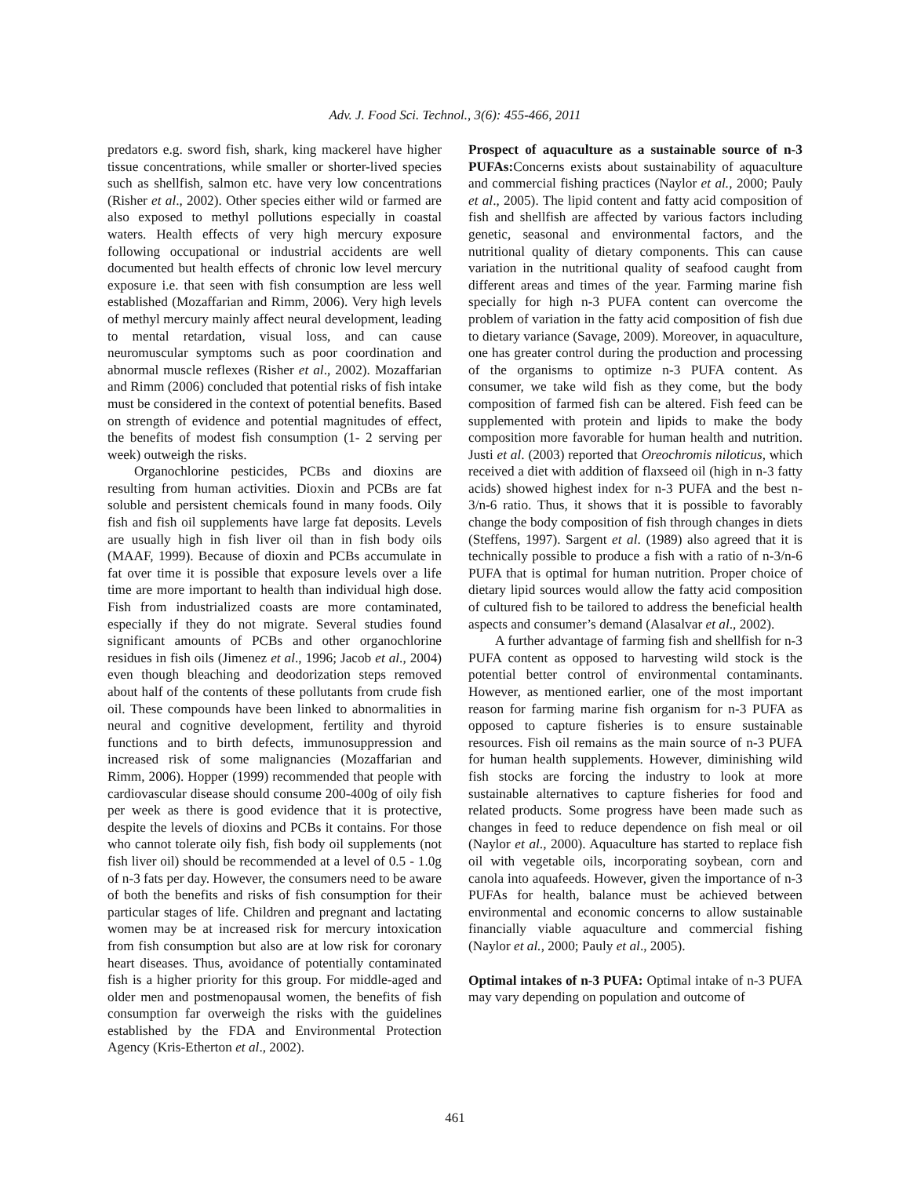Adv. J. Food Sci. Technol., 3(6): 455-466, 2011
predators e.g. sword fish, shark, king mackerel have higher tissue concentrations, while smaller or shorter-lived species such as shellfish, salmon etc. have very low concentrations (Risher et al., 2002). Other species either wild or farmed are also exposed to methyl pollutions especially in coastal waters. Health effects of very high mercury exposure following occupational or industrial accidents are well documented but health effects of chronic low level mercury exposure i.e. that seen with fish consumption are less well established (Mozaffarian and Rimm, 2006). Very high levels of methyl mercury mainly affect neural development, leading to mental retardation, visual loss, and can cause neuromuscular symptoms such as poor coordination and abnormal muscle reflexes (Risher et al., 2002). Mozaffarian and Rimm (2006) concluded that potential risks of fish intake must be considered in the context of potential benefits. Based on strength of evidence and potential magnitudes of effect, the benefits of modest fish consumption (1- 2 serving per week) outweigh the risks.
Organochlorine pesticides, PCBs and dioxins are resulting from human activities. Dioxin and PCBs are fat soluble and persistent chemicals found in many foods. Oily fish and fish oil supplements have large fat deposits. Levels are usually high in fish liver oil than in fish body oils (MAAF, 1999). Because of dioxin and PCBs accumulate in fat over time it is possible that exposure levels over a life time are more important to health than individual high dose. Fish from industrialized coasts are more contaminated, especially if they do not migrate. Several studies found significant amounts of PCBs and other organochlorine residues in fish oils (Jimenez et al., 1996; Jacob et al., 2004) even though bleaching and deodorization steps removed about half of the contents of these pollutants from crude fish oil. These compounds have been linked to abnormalities in neural and cognitive development, fertility and thyroid functions and to birth defects, immunosuppression and increased risk of some malignancies (Mozaffarian and Rimm, 2006). Hopper (1999) recommended that people with cardiovascular disease should consume 200-400g of oily fish per week as there is good evidence that it is protective, despite the levels of dioxins and PCBs it contains. For those who cannot tolerate oily fish, fish body oil supplements (not fish liver oil) should be recommended at a level of 0.5 - 1.0g of n-3 fats per day. However, the consumers need to be aware of both the benefits and risks of fish consumption for their particular stages of life. Children and pregnant and lactating women may be at increased risk for mercury intoxication from fish consumption but also are at low risk for coronary heart diseases. Thus, avoidance of potentially contaminated fish is a higher priority for this group. For middle-aged and older men and postmenopausal women, the benefits of fish consumption far overweigh the risks with the guidelines established by the FDA and Environmental Protection Agency (Kris-Etherton et al., 2002).
Prospect of aquaculture as a sustainable source of n-3 PUFAs: Concerns exists about sustainability of aquaculture and commercial fishing practices (Naylor et al., 2000; Pauly et al., 2005). The lipid content and fatty acid composition of fish and shellfish are affected by various factors including genetic, seasonal and environmental factors, and the nutritional quality of dietary components. This can cause variation in the nutritional quality of seafood caught from different areas and times of the year. Farming marine fish specially for high n-3 PUFA content can overcome the problem of variation in the fatty acid composition of fish due to dietary variance (Savage, 2009). Moreover, in aquaculture, one has greater control during the production and processing of the organisms to optimize n-3 PUFA content. As consumer, we take wild fish as they come, but the body composition of farmed fish can be altered. Fish feed can be supplemented with protein and lipids to make the body composition more favorable for human health and nutrition. Justi et al. (2003) reported that Oreochromis niloticus, which received a diet with addition of flaxseed oil (high in n-3 fatty acids) showed highest index for n-3 PUFA and the best n-3/n-6 ratio. Thus, it shows that it is possible to favorably change the body composition of fish through changes in diets (Steffens, 1997). Sargent et al. (1989) also agreed that it is technically possible to produce a fish with a ratio of n-3/n-6 PUFA that is optimal for human nutrition. Proper choice of dietary lipid sources would allow the fatty acid composition of cultured fish to be tailored to address the beneficial health aspects and consumer’s demand (Alasalvar et al., 2002).
A further advantage of farming fish and shellfish for n-3 PUFA content as opposed to harvesting wild stock is the potential better control of environmental contaminants. However, as mentioned earlier, one of the most important reason for farming marine fish organism for n-3 PUFA as opposed to capture fisheries is to ensure sustainable resources. Fish oil remains as the main source of n-3 PUFA for human health supplements. However, diminishing wild fish stocks are forcing the industry to look at more sustainable alternatives to capture fisheries for food and related products. Some progress have been made such as changes in feed to reduce dependence on fish meal or oil (Naylor et al., 2000). Aquaculture has started to replace fish oil with vegetable oils, incorporating soybean, corn and canola into aquafeeds. However, given the importance of n-3 PUFAs for health, balance must be achieved between environmental and economic concerns to allow sustainable financially viable aquaculture and commercial fishing (Naylor et al., 2000; Pauly et al., 2005).
Optimal intakes of n-3 PUFA: Optimal intake of n-3 PUFA may vary depending on population and outcome of
461